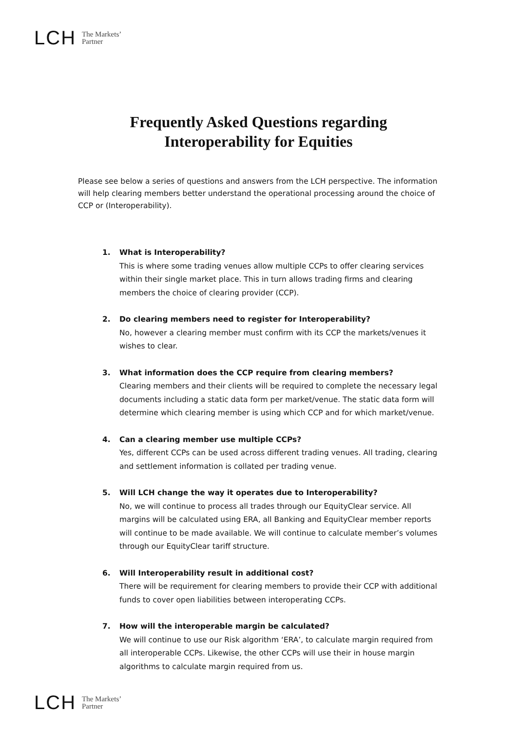LCH The Markets’
Partner
Frequently Asked Questions regarding
Interoperability for Equities
Please see below a series of questions and answers from the LCH perspective. The information will help clearing members better understand the operational processing around the choice of CCP or (Interoperability).
1. What is Interoperability?
This is where some trading venues allow multiple CCPs to offer clearing services within their single market place. This in turn allows trading firms and clearing members the choice of clearing provider (CCP).
2. Do clearing members need to register for Interoperability?
No, however a clearing member must confirm with its CCP the markets/venues it wishes to clear.
3. What information does the CCP require from clearing members?
Clearing members and their clients will be required to complete the necessary legal documents including a static data form per market/venue. The static data form will determine which clearing member is using which CCP and for which market/venue.
4. Can a clearing member use multiple CCPs?
Yes, different CCPs can be used across different trading venues. All trading, clearing and settlement information is collated per trading venue.
5. Will LCH change the way it operates due to Interoperability?
No, we will continue to process all trades through our EquityClear service. All margins will be calculated using ERA, all Banking and EquityClear member reports will continue to be made available. We will continue to calculate member’s volumes through our EquityClear tariff structure.
6. Will Interoperability result in additional cost?
There will be requirement for clearing members to provide their CCP with additional funds to cover open liabilities between interoperating CCPs.
7. How will the interoperable margin be calculated?
We will continue to use our Risk algorithm ‘ERA’, to calculate margin required from all interoperable CCPs. Likewise, the other CCPs will use their in house margin algorithms to calculate margin required from us.
LCH The Markets’
Partner